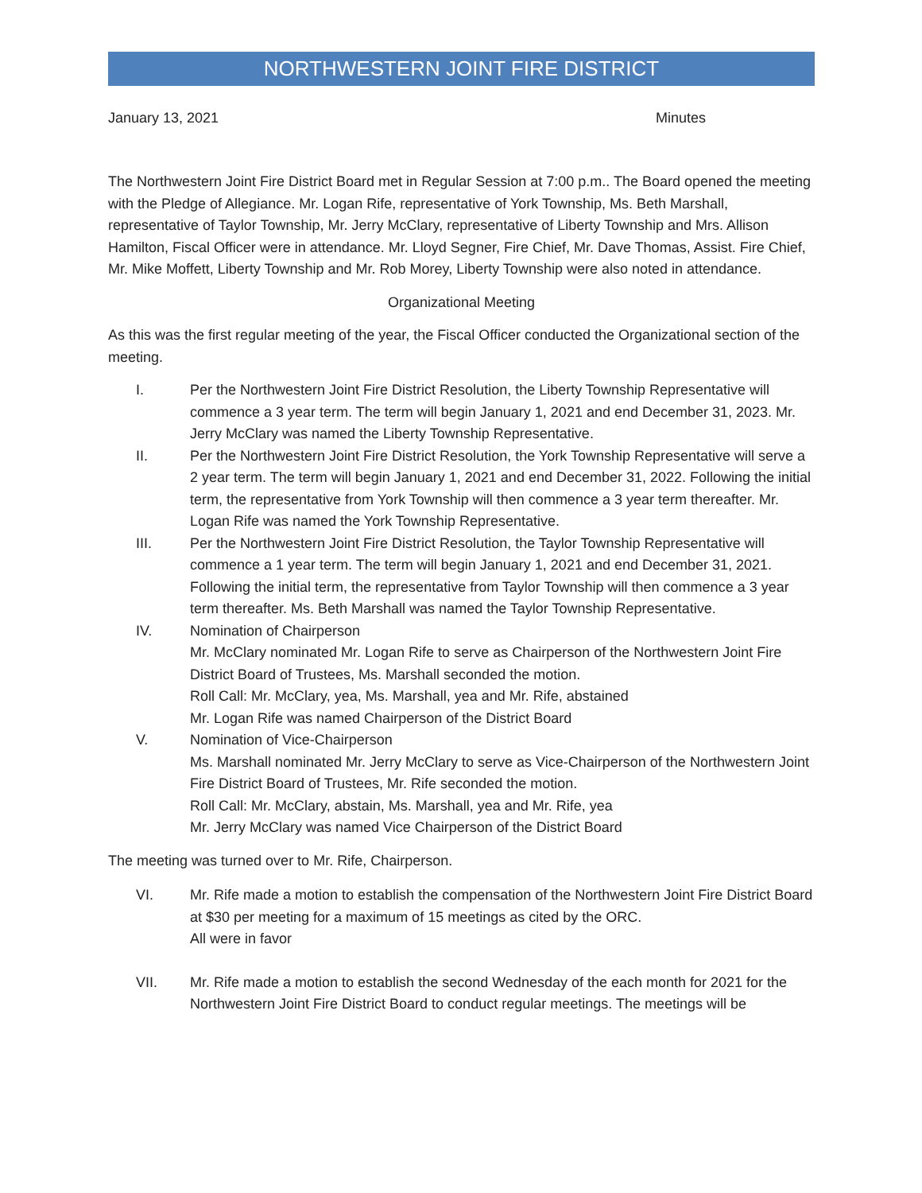NORTHWESTERN JOINT FIRE DISTRICT
January 13, 2021 Minutes
The Northwestern Joint Fire District Board met in Regular Session at 7:00 p.m.. The Board opened the meeting with the Pledge of Allegiance. Mr. Logan Rife, representative of York Township, Ms. Beth Marshall, representative of Taylor Township, Mr. Jerry McClary, representative of Liberty Township and Mrs. Allison Hamilton, Fiscal Officer were in attendance. Mr. Lloyd Segner, Fire Chief, Mr. Dave Thomas, Assist. Fire Chief, Mr. Mike Moffett, Liberty Township and Mr. Rob Morey, Liberty Township were also noted in attendance.
Organizational Meeting
As this was the first regular meeting of the year, the Fiscal Officer conducted the Organizational section of the meeting.
I. Per the Northwestern Joint Fire District Resolution, the Liberty Township Representative will commence a 3 year term. The term will begin January 1, 2021 and end December 31, 2023. Mr. Jerry McClary was named the Liberty Township Representative.
II. Per the Northwestern Joint Fire District Resolution, the York Township Representative will serve a 2 year term. The term will begin January 1, 2021 and end December 31, 2022. Following the initial term, the representative from York Township will then commence a 3 year term thereafter. Mr. Logan Rife was named the York Township Representative.
III. Per the Northwestern Joint Fire District Resolution, the Taylor Township Representative will commence a 1 year term. The term will begin January 1, 2021 and end December 31, 2021. Following the initial term, the representative from Taylor Township will then commence a 3 year term thereafter. Ms. Beth Marshall was named the Taylor Township Representative.
IV. Nomination of Chairperson
Mr. McClary nominated Mr. Logan Rife to serve as Chairperson of the Northwestern Joint Fire District Board of Trustees, Ms. Marshall seconded the motion.
Roll Call: Mr. McClary, yea, Ms. Marshall, yea and Mr. Rife, abstained
Mr. Logan Rife was named Chairperson of the District Board
V. Nomination of Vice-Chairperson
Ms. Marshall nominated Mr. Jerry McClary to serve as Vice-Chairperson of the Northwestern Joint Fire District Board of Trustees, Mr. Rife seconded the motion.
Roll Call: Mr. McClary, abstain, Ms. Marshall, yea and Mr. Rife, yea
Mr. Jerry McClary was named Vice Chairperson of the District Board
The meeting was turned over to Mr. Rife, Chairperson.
VI. Mr. Rife made a motion to establish the compensation of the Northwestern Joint Fire District Board at $30 per meeting for a maximum of 15 meetings as cited by the ORC.
All were in favor
VII. Mr. Rife made a motion to establish the second Wednesday of the each month for 2021 for the Northwestern Joint Fire District Board to conduct regular meetings. The meetings will be